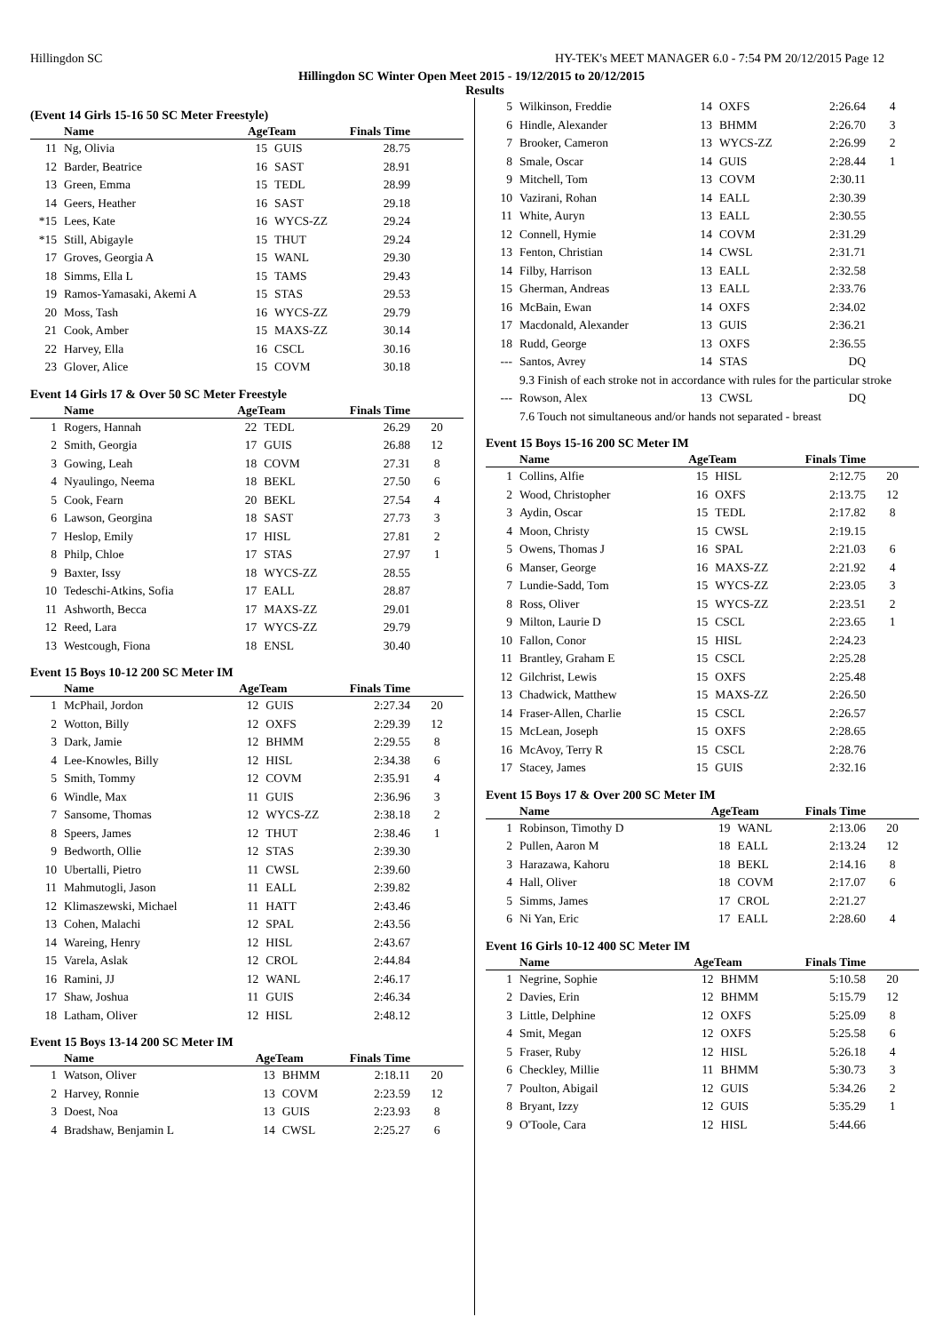Hillingdon SC HY-TEK's MEET MANAGER 6.0 - 7:54 PM 20/12/2015 Page 12
Hillingdon SC Winter Open Meet 2015 - 19/12/2015 to 20/12/2015
Results
(Event 14 Girls 15-16 50 SC Meter Freestyle)
| | Name | AgeTeam | | Finals Time | |
| --- | --- | --- | --- | --- | --- |
| 11 | Ng, Olivia | 15 | GUIS | 28.75 | |
| 12 | Barder, Beatrice | 16 | SAST | 28.91 | |
| 13 | Green, Emma | 15 | TEDL | 28.99 | |
| 14 | Geers, Heather | 16 | SAST | 29.18 | |
| *15 | Lees, Kate | 16 | WYCS-ZZ | 29.24 | |
| *15 | Still, Abigayle | 15 | THUT | 29.24 | |
| 17 | Groves, Georgia A | 15 | WANL | 29.30 | |
| 18 | Simms, Ella L | 15 | TAMS | 29.43 | |
| 19 | Ramos-Yamasaki, Akemi A | 15 | STAS | 29.53 | |
| 20 | Moss, Tash | 16 | WYCS-ZZ | 29.79 | |
| 21 | Cook, Amber | 15 | MAXS-ZZ | 30.14 | |
| 22 | Harvey, Ella | 16 | CSCL | 30.16 | |
| 23 | Glover, Alice | 15 | COVM | 30.18 | |
Event 14 Girls 17 & Over 50 SC Meter Freestyle
| | Name | AgeTeam | | Finals Time | |
| --- | --- | --- | --- | --- | --- |
| 1 | Rogers, Hannah | 22 | TEDL | 26.29 | 20 |
| 2 | Smith, Georgia | 17 | GUIS | 26.88 | 12 |
| 3 | Gowing, Leah | 18 | COVM | 27.31 | 8 |
| 4 | Nyaulingo, Neema | 18 | BEKL | 27.50 | 6 |
| 5 | Cook, Fearn | 20 | BEKL | 27.54 | 4 |
| 6 | Lawson, Georgina | 18 | SAST | 27.73 | 3 |
| 7 | Heslop, Emily | 17 | HISL | 27.81 | 2 |
| 8 | Philp, Chloe | 17 | STAS | 27.97 | 1 |
| 9 | Baxter, Issy | 18 | WYCS-ZZ | 28.55 | |
| 10 | Tedeschi-Atkins, Sofia | 17 | EALL | 28.87 | |
| 11 | Ashworth, Becca | 17 | MAXS-ZZ | 29.01 | |
| 12 | Reed, Lara | 17 | WYCS-ZZ | 29.79 | |
| 13 | Westcough, Fiona | 18 | ENSL | 30.40 | |
Event 15 Boys 10-12 200 SC Meter IM
| | Name | AgeTeam | | Finals Time | |
| --- | --- | --- | --- | --- | --- |
| 1 | McPhail, Jordon | 12 | GUIS | 2:27.34 | 20 |
| 2 | Wotton, Billy | 12 | OXFS | 2:29.39 | 12 |
| 3 | Dark, Jamie | 12 | BHMM | 2:29.55 | 8 |
| 4 | Lee-Knowles, Billy | 12 | HISL | 2:34.38 | 6 |
| 5 | Smith, Tommy | 12 | COVM | 2:35.91 | 4 |
| 6 | Windle, Max | 11 | GUIS | 2:36.96 | 3 |
| 7 | Sansome, Thomas | 12 | WYCS-ZZ | 2:38.18 | 2 |
| 8 | Speers, James | 12 | THUT | 2:38.46 | 1 |
| 9 | Bedworth, Ollie | 12 | STAS | 2:39.30 | |
| 10 | Ubertalli, Pietro | 11 | CWSL | 2:39.60 | |
| 11 | Mahmutogli, Jason | 11 | EALL | 2:39.82 | |
| 12 | Klimaszewski, Michael | 11 | HATT | 2:43.46 | |
| 13 | Cohen, Malachi | 12 | SPAL | 2:43.56 | |
| 14 | Wareing, Henry | 12 | HISL | 2:43.67 | |
| 15 | Varela, Aslak | 12 | CROL | 2:44.84 | |
| 16 | Ramini, JJ | 12 | WANL | 2:46.17 | |
| 17 | Shaw, Joshua | 11 | GUIS | 2:46.34 | |
| 18 | Latham, Oliver | 12 | HISL | 2:48.12 | |
Event 15 Boys 13-14 200 SC Meter IM
| | Name | AgeTeam | | Finals Time | |
| --- | --- | --- | --- | --- | --- |
| 1 | Watson, Oliver | 13 | BHMM | 2:18.11 | 20 |
| 2 | Harvey, Ronnie | 13 | COVM | 2:23.59 | 12 |
| 3 | Doest, Noa | 13 | GUIS | 2:23.93 | 8 |
| 4 | Bradshaw, Benjamin L | 14 | CWSL | 2:25.27 | 6 |
| 5 | Wilkinson, Freddie | 14 | OXFS | 2:26.64 | 4 |
| 6 | Hindle, Alexander | 13 | BHMM | 2:26.70 | 3 |
| 7 | Brooker, Cameron | 13 | WYCS-ZZ | 2:26.99 | 2 |
| 8 | Smale, Oscar | 14 | GUIS | 2:28.44 | 1 |
| 9 | Mitchell, Tom | 13 | COVM | 2:30.11 | |
| 10 | Vazirani, Rohan | 14 | EALL | 2:30.39 | |
| 11 | White, Auryn | 13 | EALL | 2:30.55 | |
| 12 | Connell, Hymie | 14 | COVM | 2:31.29 | |
| 13 | Fenton, Christian | 14 | CWSL | 2:31.71 | |
| 14 | Filby, Harrison | 13 | EALL | 2:32.58 | |
| 15 | Gherman, Andreas | 13 | EALL | 2:33.76 | |
| 16 | McBain, Ewan | 14 | OXFS | 2:34.02 | |
| 17 | Macdonald, Alexander | 13 | GUIS | 2:36.21 | |
| 18 | Rudd, George | 13 | OXFS | 2:36.55 | |
| --- | Santos, Avrey | 14 | STAS | DQ | |
| 9.3 Finish of each stroke not in accordance with rules for the particular stroke | | | | | |
| --- | Rowson, Alex | 13 | CWSL | DQ | |
| 7.6 Touch not simultaneous and/or hands not separated - breast | | | | | |
Event 15 Boys 15-16 200 SC Meter IM
| | Name | AgeTeam | | Finals Time | |
| --- | --- | --- | --- | --- | --- |
| 1 | Collins, Alfie | 15 | HISL | 2:12.75 | 20 |
| 2 | Wood, Christopher | 16 | OXFS | 2:13.75 | 12 |
| 3 | Aydin, Oscar | 15 | TEDL | 2:17.82 | 8 |
| 4 | Moon, Christy | 15 | CWSL | 2:19.15 | |
| 5 | Owens, Thomas J | 16 | SPAL | 2:21.03 | 6 |
| 6 | Manser, George | 16 | MAXS-ZZ | 2:21.92 | 4 |
| 7 | Lundie-Sadd, Tom | 15 | WYCS-ZZ | 2:23.05 | 3 |
| 8 | Ross, Oliver | 15 | WYCS-ZZ | 2:23.51 | 2 |
| 9 | Milton, Laurie D | 15 | CSCL | 2:23.65 | 1 |
| 10 | Fallon, Conor | 15 | HISL | 2:24.23 | |
| 11 | Brantley, Graham E | 15 | CSCL | 2:25.28 | |
| 12 | Gilchrist, Lewis | 15 | OXFS | 2:25.48 | |
| 13 | Chadwick, Matthew | 15 | MAXS-ZZ | 2:26.50 | |
| 14 | Fraser-Allen, Charlie | 15 | CSCL | 2:26.57 | |
| 15 | McLean, Joseph | 15 | OXFS | 2:28.65 | |
| 16 | McAvoy, Terry R | 15 | CSCL | 2:28.76 | |
| 17 | Stacey, James | 15 | GUIS | 2:32.16 | |
Event 15 Boys 17 & Over 200 SC Meter IM
| | Name | AgeTeam | | Finals Time | |
| --- | --- | --- | --- | --- | --- |
| 1 | Robinson, Timothy D | 19 | WANL | 2:13.06 | 20 |
| 2 | Pullen, Aaron M | 18 | EALL | 2:13.24 | 12 |
| 3 | Harazawa, Kahoru | 18 | BEKL | 2:14.16 | 8 |
| 4 | Hall, Oliver | 18 | COVM | 2:17.07 | 6 |
| 5 | Simms, James | 17 | CROL | 2:21.27 | |
| 6 | Ni Yan, Eric | 17 | EALL | 2:28.60 | 4 |
Event 16 Girls 10-12 400 SC Meter IM
| | Name | AgeTeam | | Finals Time | |
| --- | --- | --- | --- | --- | --- |
| 1 | Negrine, Sophie | 12 | BHMM | 5:10.58 | 20 |
| 2 | Davies, Erin | 12 | BHMM | 5:15.79 | 12 |
| 3 | Little, Delphine | 12 | OXFS | 5:25.09 | 8 |
| 4 | Smit, Megan | 12 | OXFS | 5:25.58 | 6 |
| 5 | Fraser, Ruby | 12 | HISL | 5:26.18 | 4 |
| 6 | Checkley, Millie | 11 | BHMM | 5:30.73 | 3 |
| 7 | Poulton, Abigail | 12 | GUIS | 5:34.26 | 2 |
| 8 | Bryant, Izzy | 12 | GUIS | 5:35.29 | 1 |
| 9 | O'Toole, Cara | 12 | HISL | 5:44.66 | |